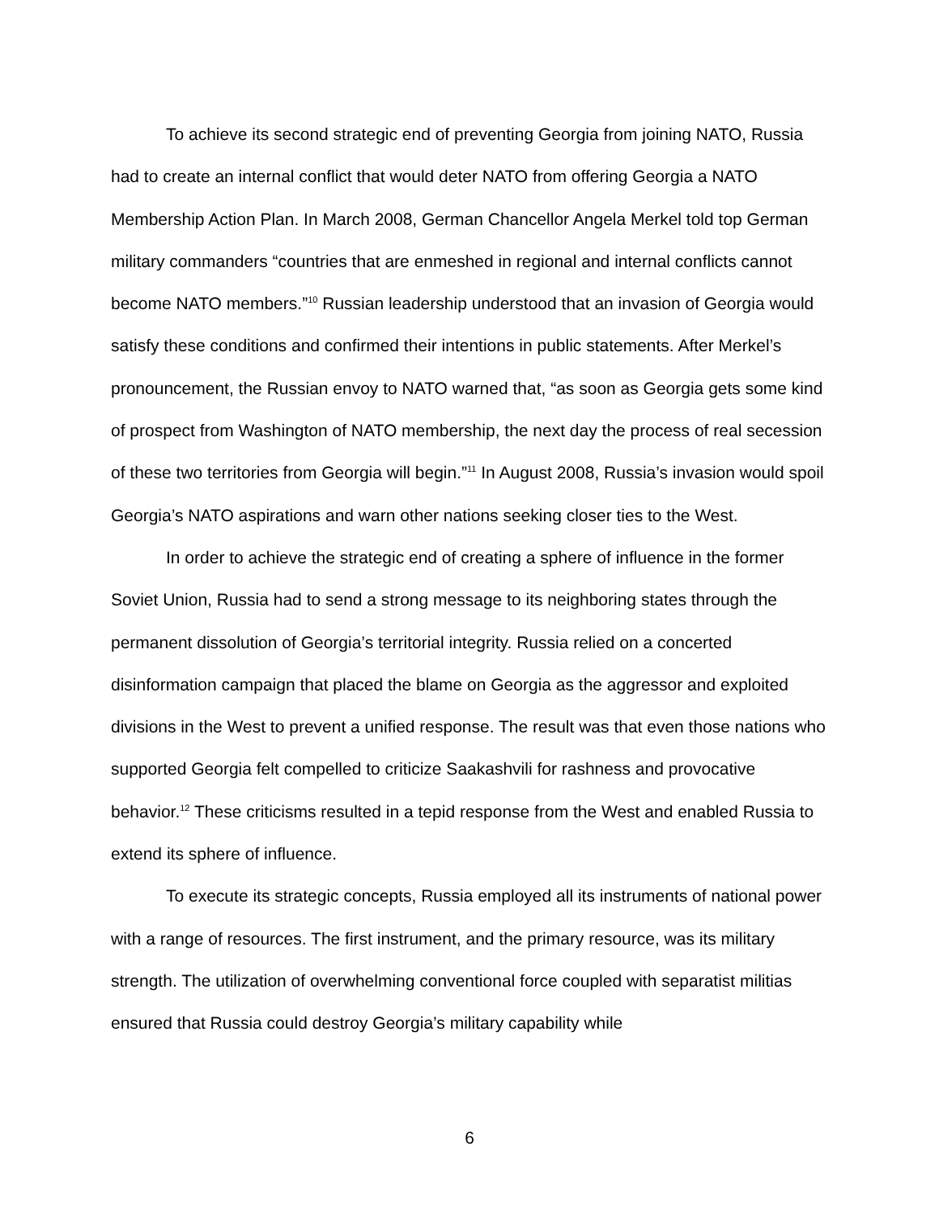To achieve its second strategic end of preventing Georgia from joining NATO, Russia had to create an internal conflict that would deter NATO from offering Georgia a NATO Membership Action Plan. In March 2008, German Chancellor Angela Merkel told top German military commanders “countries that are enmeshed in regional and internal conflicts cannot become NATO members.”<sup>10</sup> Russian leadership understood that an invasion of Georgia would satisfy these conditions and confirmed their intentions in public statements. After Merkel’s pronouncement, the Russian envoy to NATO warned that, “as soon as Georgia gets some kind of prospect from Washington of NATO membership, the next day the process of real secession of these two territories from Georgia will begin.”<sup>11</sup> In August 2008, Russia’s invasion would spoil Georgia’s NATO aspirations and warn other nations seeking closer ties to the West.
In order to achieve the strategic end of creating a sphere of influence in the former Soviet Union, Russia had to send a strong message to its neighboring states through the permanent dissolution of Georgia’s territorial integrity. Russia relied on a concerted disinformation campaign that placed the blame on Georgia as the aggressor and exploited divisions in the West to prevent a unified response. The result was that even those nations who supported Georgia felt compelled to criticize Saakashvili for rashness and provocative behavior.<sup>12</sup> These criticisms resulted in a tepid response from the West and enabled Russia to extend its sphere of influence.
To execute its strategic concepts, Russia employed all its instruments of national power with a range of resources. The first instrument, and the primary resource, was its military strength. The utilization of overwhelming conventional force coupled with separatist militias ensured that Russia could destroy Georgia’s military capability while
6